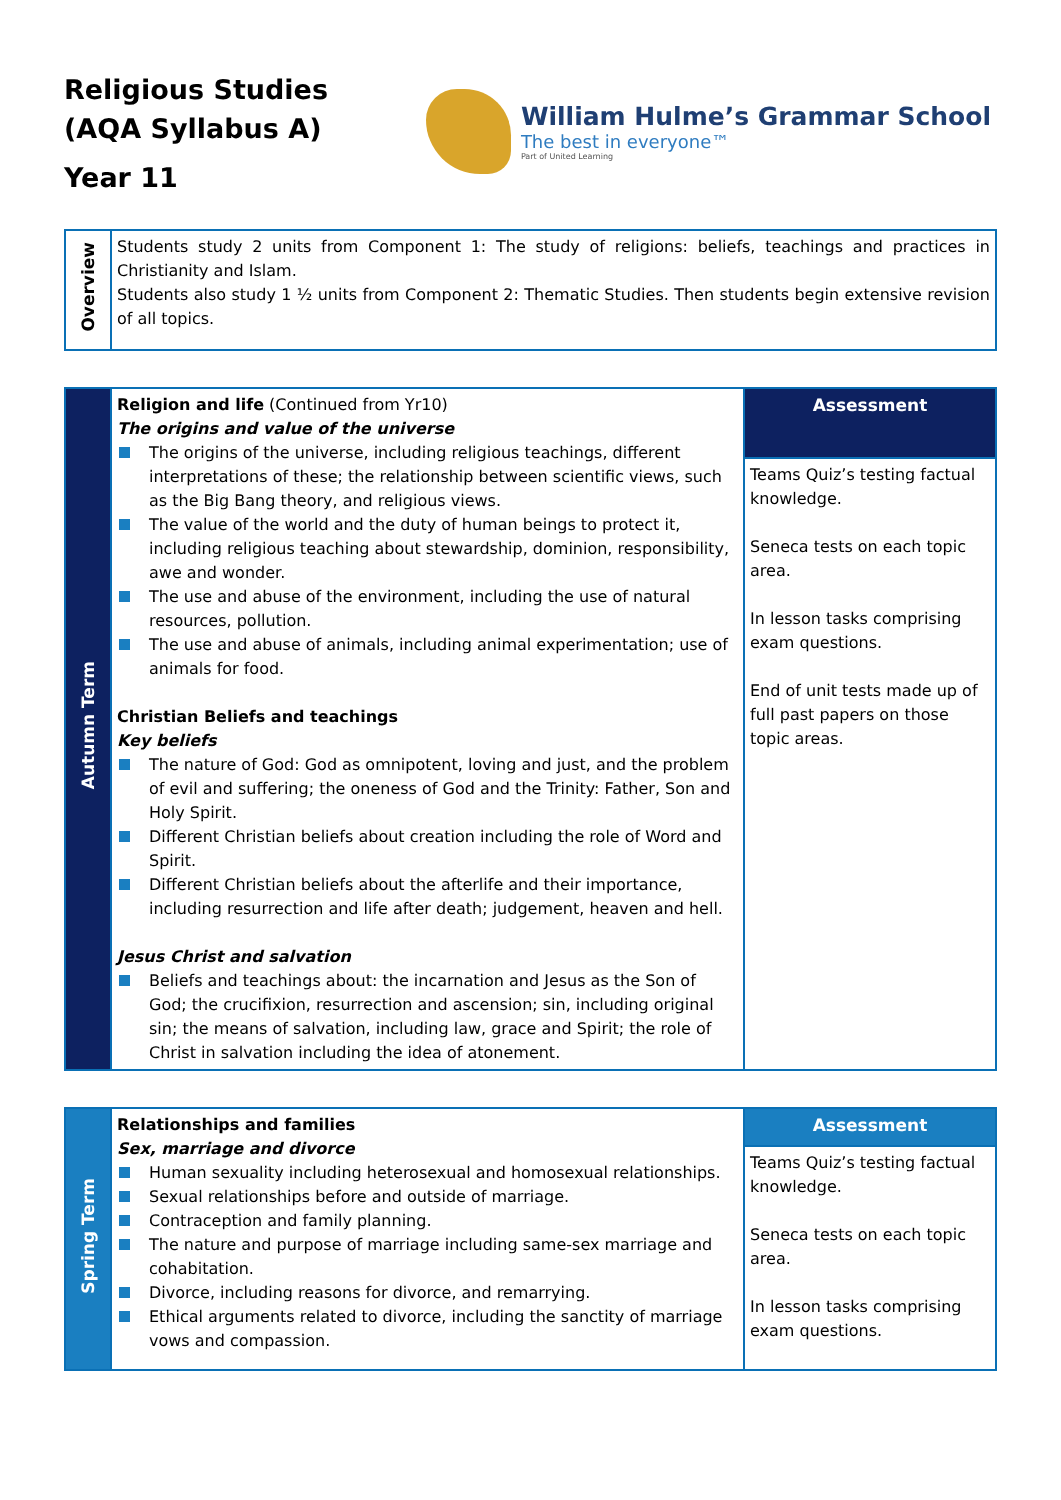Religious Studies
(AQA Syllabus A)
Year 11
William Hulme’s Grammar School
The best in everyone™
Part of United Learning
| Overview | Students study 2 units from Component 1: The study of religions: beliefs, teachings and practices in Christianity and Islam. Students also study 1 ½ units from Component 2: Thematic Studies. Then students begin extensive revision of all topics. |
| Autumn Term | Religion and life (Continued from Yr10) The origins and value of the universe The origins of the universe, including religious teachings, different interpretations of these; the relationship between scientific views, such as the Big Bang theory, and religious views. The value of the world and the duty of human beings to protect it, including religious teaching about stewardship, dominion, responsibility, awe and wonder. The use and abuse of the environment, including the use of natural resources, pollution. The use and abuse of animals, including animal experimentation; use of animals for food. Christian Beliefs and teachings Key beliefs The nature of God: God as omnipotent, loving and just, and the problem of evil and suffering; the oneness of God and the Trinity: Father, Son and Holy Spirit. Different Christian beliefs about creation including the role of Word and Spirit. Different Christian beliefs about the afterlife and their importance, including resurrection and life after death; judgement, heaven and hell. Jesus Christ and salvation Beliefs and teachings about: the incarnation and Jesus as the Son of God; the crucifixion, resurrection and ascension; sin, including original sin; the means of salvation, including law, grace and Spirit; the role of Christ in salvation including the idea of atonement. | Assessment |
| | | Teams Quiz’s testing factual knowledge. Seneca tests on each topic area. In lesson tasks comprising exam questions. End of unit tests made up of full past papers on those topic areas. |
| Spring Term | Relationships and families Sex, marriage and divorce Human sexuality including heterosexual and homosexual relationships. Sexual relationships before and outside of marriage. Contraception and family planning. The nature and purpose of marriage including same-sex marriage and cohabitation. Divorce, including reasons for divorce, and remarrying. Ethical arguments related to divorce, including the sanctity of marriage vows and compassion. | Assessment |
| | | Teams Quiz’s testing factual knowledge. Seneca tests on each topic area. In lesson tasks comprising exam questions. |